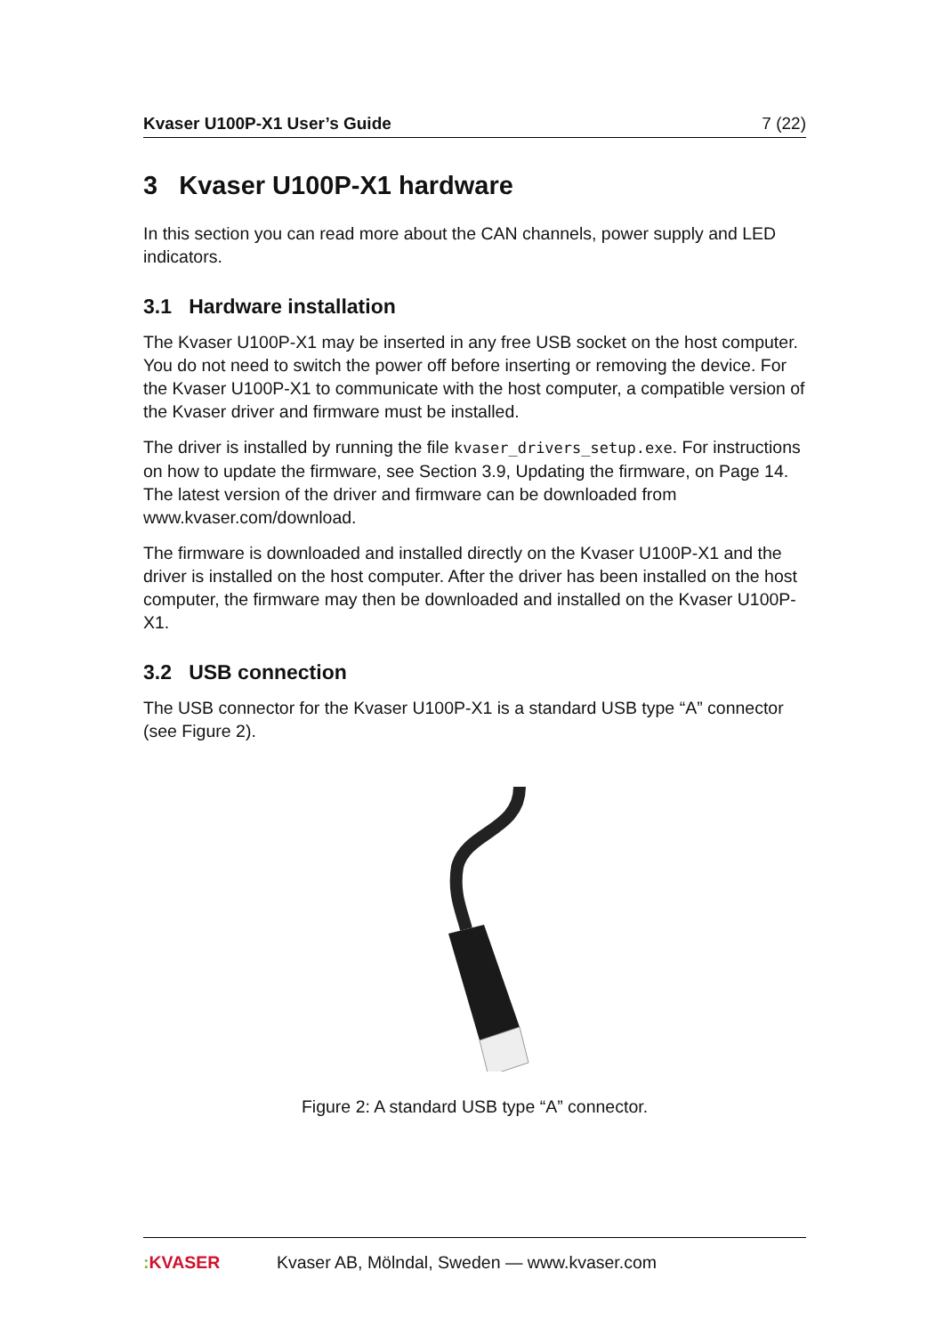Kvaser U100P-X1 User’s Guide 7 (22)
3 Kvaser U100P-X1 hardware
In this section you can read more about the CAN channels, power supply and LED indicators.
3.1 Hardware installation
The Kvaser U100P-X1 may be inserted in any free USB socket on the host computer. You do not need to switch the power off before inserting or removing the device. For the Kvaser U100P-X1 to communicate with the host computer, a compatible version of the Kvaser driver and firmware must be installed.
The driver is installed by running the file kvaser_drivers_setup.exe. For instructions on how to update the firmware, see Section 3.9, Updating the firmware, on Page 14. The latest version of the driver and firmware can be downloaded from www.kvaser.com/download.
The firmware is downloaded and installed directly on the Kvaser U100P-X1 and the driver is installed on the host computer. After the driver has been installed on the host computer, the firmware may then be downloaded and installed on the Kvaser U100P-X1.
3.2 USB connection
The USB connector for the Kvaser U100P-X1 is a standard USB type “A” connector (see Figure 2).
Figure 2: A standard USB type “A” connector.
: KVASER Kvaser AB, Mölndal, Sweden — www.kvaser.com